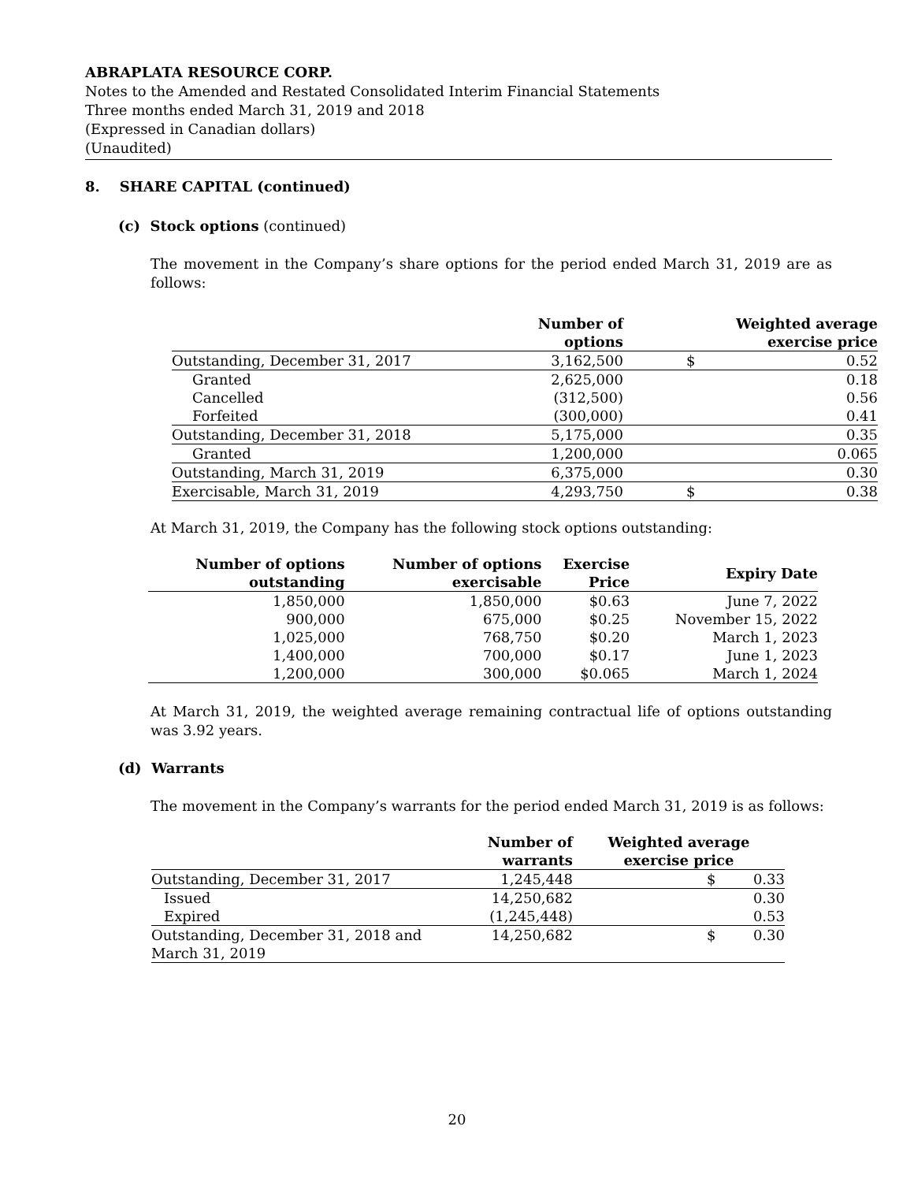ABRAPLATA RESOURCE CORP.
Notes to the Amended and Restated Consolidated Interim Financial Statements
Three months ended March 31, 2019 and 2018
(Expressed in Canadian dollars)
(Unaudited)
8. SHARE CAPITAL (continued)
(c) Stock options (continued)
The movement in the Company’s share options for the period ended March 31, 2019 are as follows:
| | Number of options | Weighted average exercise price | |
| --- | --- | --- | --- |
| Outstanding, December 31, 2017 | 3,162,500 | $ | 0.52 |
| Granted | 2,625,000 | | 0.18 |
| Cancelled | (312,500) | | 0.56 |
| Forfeited | (300,000) | | 0.41 |
| Outstanding, December 31, 2018 | 5,175,000 | | 0.35 |
| Granted | 1,200,000 | | 0.065 |
| Outstanding, March 31, 2019 | 6,375,000 | | 0.30 |
| Exercisable, March 31, 2019 | 4,293,750 | $ | 0.38 |
At March 31, 2019, the Company has the following stock options outstanding:
| Number of options outstanding | Number of options exercisable | Exercise Price | Expiry Date |
| --- | --- | --- | --- |
| 1,850,000 | 1,850,000 | $0.63 | June 7, 2022 |
| 900,000 | 675,000 | $0.25 | November 15, 2022 |
| 1,025,000 | 768,750 | $0.20 | March 1, 2023 |
| 1,400,000 | 700,000 | $0.17 | June 1, 2023 |
| 1,200,000 | 300,000 | $0.065 | March 1, 2024 |
At March 31, 2019, the weighted average remaining contractual life of options outstanding was 3.92 years.
(d) Warrants
The movement in the Company’s warrants for the period ended March 31, 2019 is as follows:
| | Number of warrants | Weighted average exercise price | |
| --- | --- | --- | --- |
| Outstanding, December 31, 2017 | 1,245,448 | $ | 0.33 |
| Issued | 14,250,682 | | 0.30 |
| Expired | (1,245,448) | | 0.53 |
| Outstanding, December 31, 2018 and March 31, 2019 | 14,250,682 | $ | 0.30 |
20